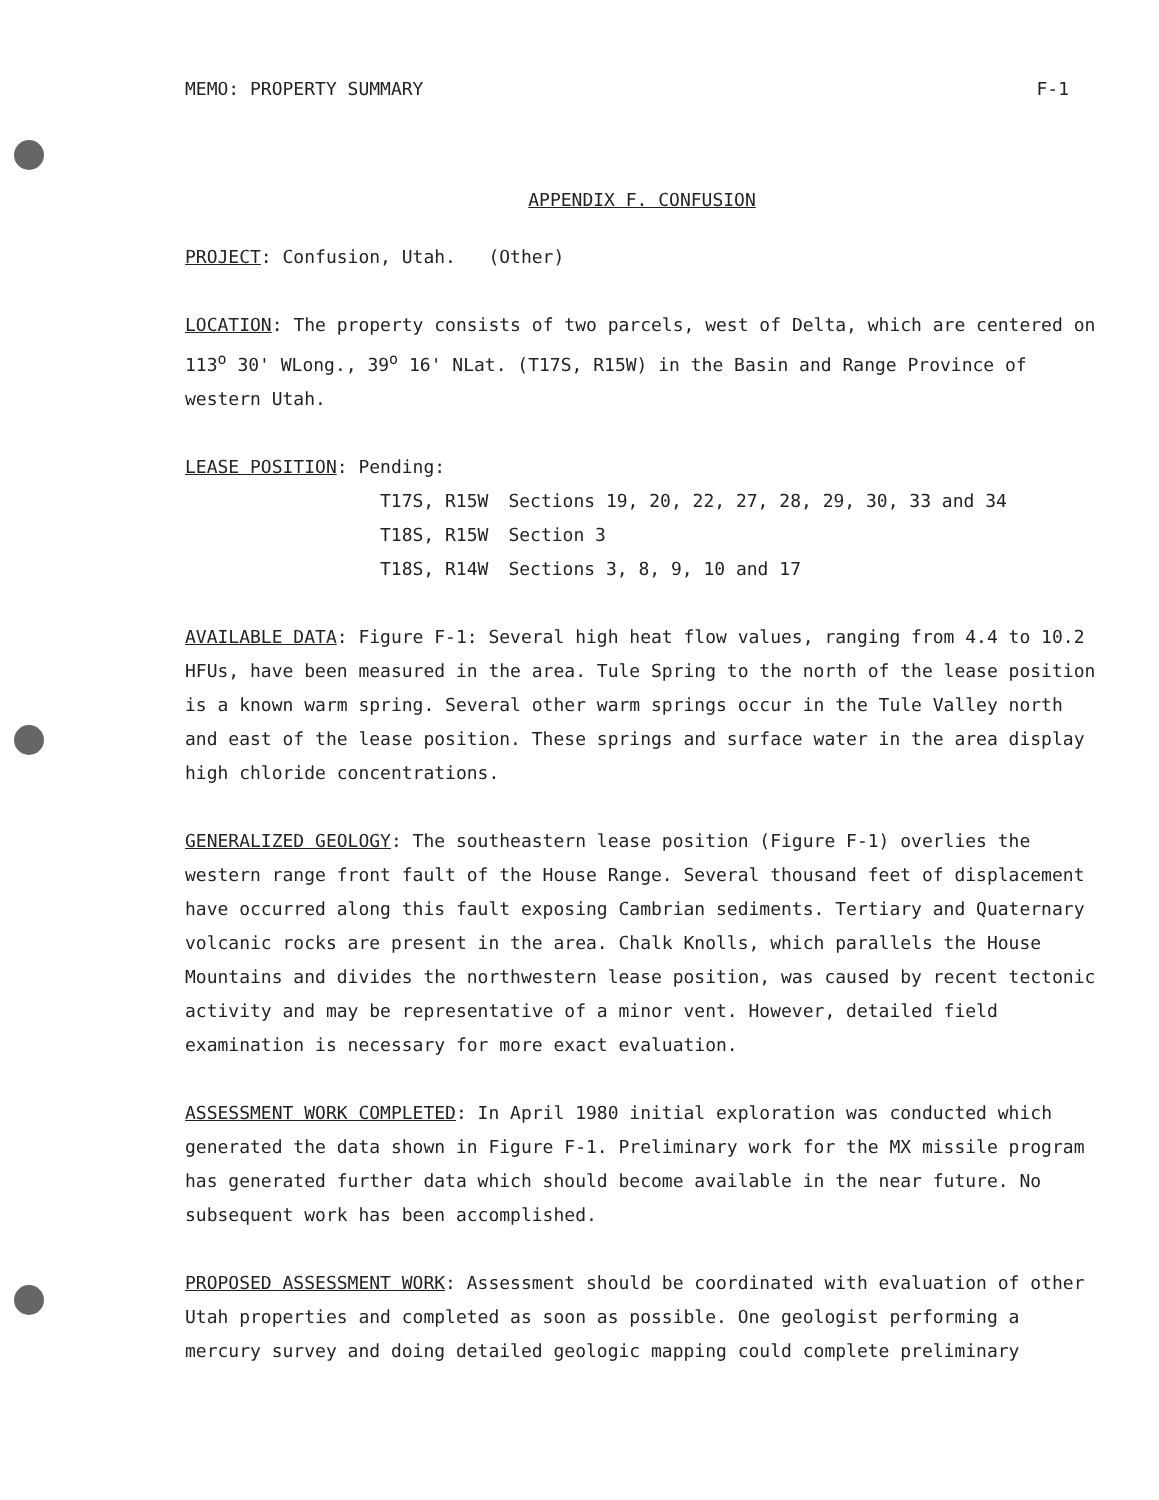MEMO: PROPERTY SUMMARY F-1
APPENDIX F. CONFUSION
PROJECT: Confusion, Utah. (Other)
LOCATION: The property consists of two parcels, west of Delta, which are centered on 113<sup>o</sup> 30' WLong., 39<sup>o</sup> 16' NLat. (T17S, R15W) in the Basin and Range Province of western Utah.
LEASE POSITION: Pending:
| T17S, R15W | Sections 19, 20, 22, 27, 28, 29, 30, 33 and 34 |
| T18S, R15W | Section 3 |
| T18S, R14W | Sections 3, 8, 9, 10 and 17 |
AVAILABLE DATA: Figure F-1: Several high heat flow values, ranging from 4.4 to 10.2 HFUs, have been measured in the area. Tule Spring to the north of the lease position is a known warm spring. Several other warm springs occur in the Tule Valley north and east of the lease position. These springs and surface water in the area display high chloride concentrations.
GENERALIZED GEOLOGY: The southeastern lease position (Figure F-1) overlies the western range front fault of the House Range. Several thousand feet of displacement have occurred along this fault exposing Cambrian sediments. Tertiary and Quaternary volcanic rocks are present in the area. Chalk Knolls, which parallels the House Mountains and divides the northwestern lease position, was caused by recent tectonic activity and may be representative of a minor vent. However, detailed field examination is necessary for more exact evaluation.
ASSESSMENT WORK COMPLETED: In April 1980 initial exploration was conducted which generated the data shown in Figure F-1. Preliminary work for the MX missile program has generated further data which should become available in the near future. No subsequent work has been accomplished.
PROPOSED ASSESSMENT WORK: Assessment should be coordinated with evaluation of other Utah properties and completed as soon as possible. One geologist performing a mercury survey and doing detailed geologic mapping could complete preliminary